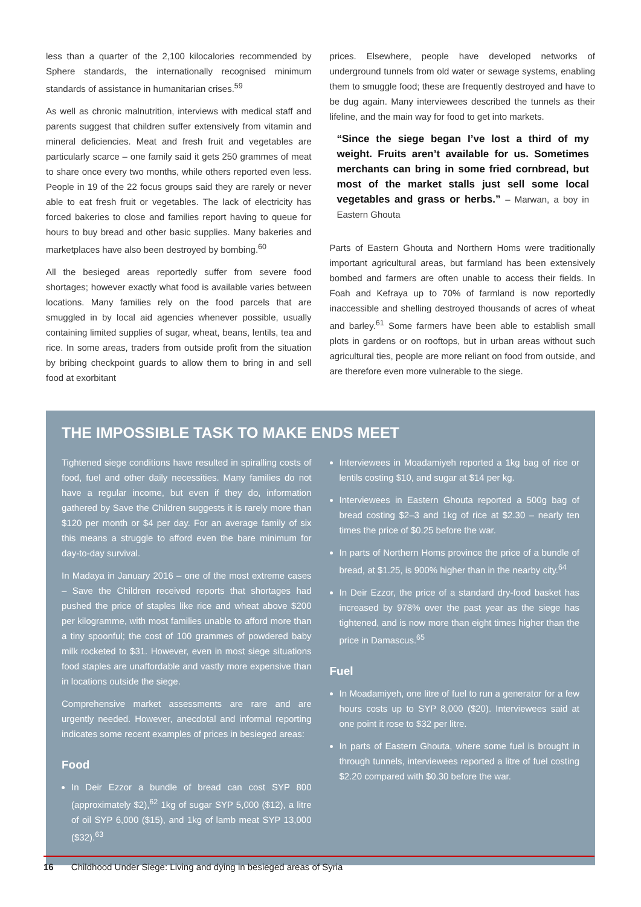less than a quarter of the 2,100 kilocalories recommended by Sphere standards, the internationally recognised minimum standards of assistance in humanitarian crises.<sup>59</sup>
As well as chronic malnutrition, interviews with medical staff and parents suggest that children suffer extensively from vitamin and mineral deficiencies. Meat and fresh fruit and vegetables are particularly scarce – one family said it gets 250 grammes of meat to share once every two months, while others reported even less. People in 19 of the 22 focus groups said they are rarely or never able to eat fresh fruit or vegetables. The lack of electricity has forced bakeries to close and families report having to queue for hours to buy bread and other basic supplies. Many bakeries and marketplaces have also been destroyed by bombing.<sup>60</sup>
All the besieged areas reportedly suffer from severe food shortages; however exactly what food is available varies between locations. Many families rely on the food parcels that are smuggled in by local aid agencies whenever possible, usually containing limited supplies of sugar, wheat, beans, lentils, tea and rice. In some areas, traders from outside profit from the situation by bribing checkpoint guards to allow them to bring in and sell food at exorbitant
prices. Elsewhere, people have developed networks of underground tunnels from old water or sewage systems, enabling them to smuggle food; these are frequently destroyed and have to be dug again. Many interviewees described the tunnels as their lifeline, and the main way for food to get into markets.
“Since the siege began I’ve lost a third of my weight. Fruits aren’t available for us. Sometimes merchants can bring in some fried cornbread, but most of the market stalls just sell some local vegetables and grass or herbs.” – Marwan, a boy in Eastern Ghouta
Parts of Eastern Ghouta and Northern Homs were traditionally important agricultural areas, but farmland has been extensively bombed and farmers are often unable to access their fields. In Foah and Kefraya up to 70% of farmland is now reportedly inaccessible and shelling destroyed thousands of acres of wheat and barley.<sup>61</sup> Some farmers have been able to establish small plots in gardens or on rooftops, but in urban areas without such agricultural ties, people are more reliant on food from outside, and are therefore even more vulnerable to the siege.
THE IMPOSSIBLE TASK TO MAKE ENDS MEET
Tightened siege conditions have resulted in spiralling costs of food, fuel and other daily necessities. Many families do not have a regular income, but even if they do, information gathered by Save the Children suggests it is rarely more than $120 per month or $4 per day. For an average family of six this means a struggle to afford even the bare minimum for day-to-day survival.
In Madaya in January 2016 – one of the most extreme cases – Save the Children received reports that shortages had pushed the price of staples like rice and wheat above $200 per kilogramme, with most families unable to afford more than a tiny spoonful; the cost of 100 grammes of powdered baby milk rocketed to $31. However, even in most siege situations food staples are unaffordable and vastly more expensive than in locations outside the siege.
Comprehensive market assessments are rare and are urgently needed. However, anecdotal and informal reporting indicates some recent examples of prices in besieged areas:
Food
In Deir Ezzor a bundle of bread can cost SYP 800 (approximately $2),<sup>62</sup> 1kg of sugar SYP 5,000 ($12), a litre of oil SYP 6,000 ($15), and 1kg of lamb meat SYP 13,000 ($32).<sup>63</sup>
Interviewees in Moadamiyeh reported a 1kg bag of rice or lentils costing $10, and sugar at $14 per kg.
Interviewees in Eastern Ghouta reported a 500g bag of bread costing $2–3 and 1kg of rice at $2.30 – nearly ten times the price of $0.25 before the war.
In parts of Northern Homs province the price of a bundle of bread, at $1.25, is 900% higher than in the nearby city.<sup>64</sup>
In Deir Ezzor, the price of a standard dry-food basket has increased by 978% over the past year as the siege has tightened, and is now more than eight times higher than the price in Damascus.<sup>65</sup>
Fuel
In Moadamiyeh, one litre of fuel to run a generator for a few hours costs up to SYP 8,000 ($20). Interviewees said at one point it rose to $32 per litre.
In parts of Eastern Ghouta, where some fuel is brought in through tunnels, interviewees reported a litre of fuel costing $2.20 compared with $0.30 before the war.
16 Childhood Under Siege: Living and dying in besieged areas of Syria